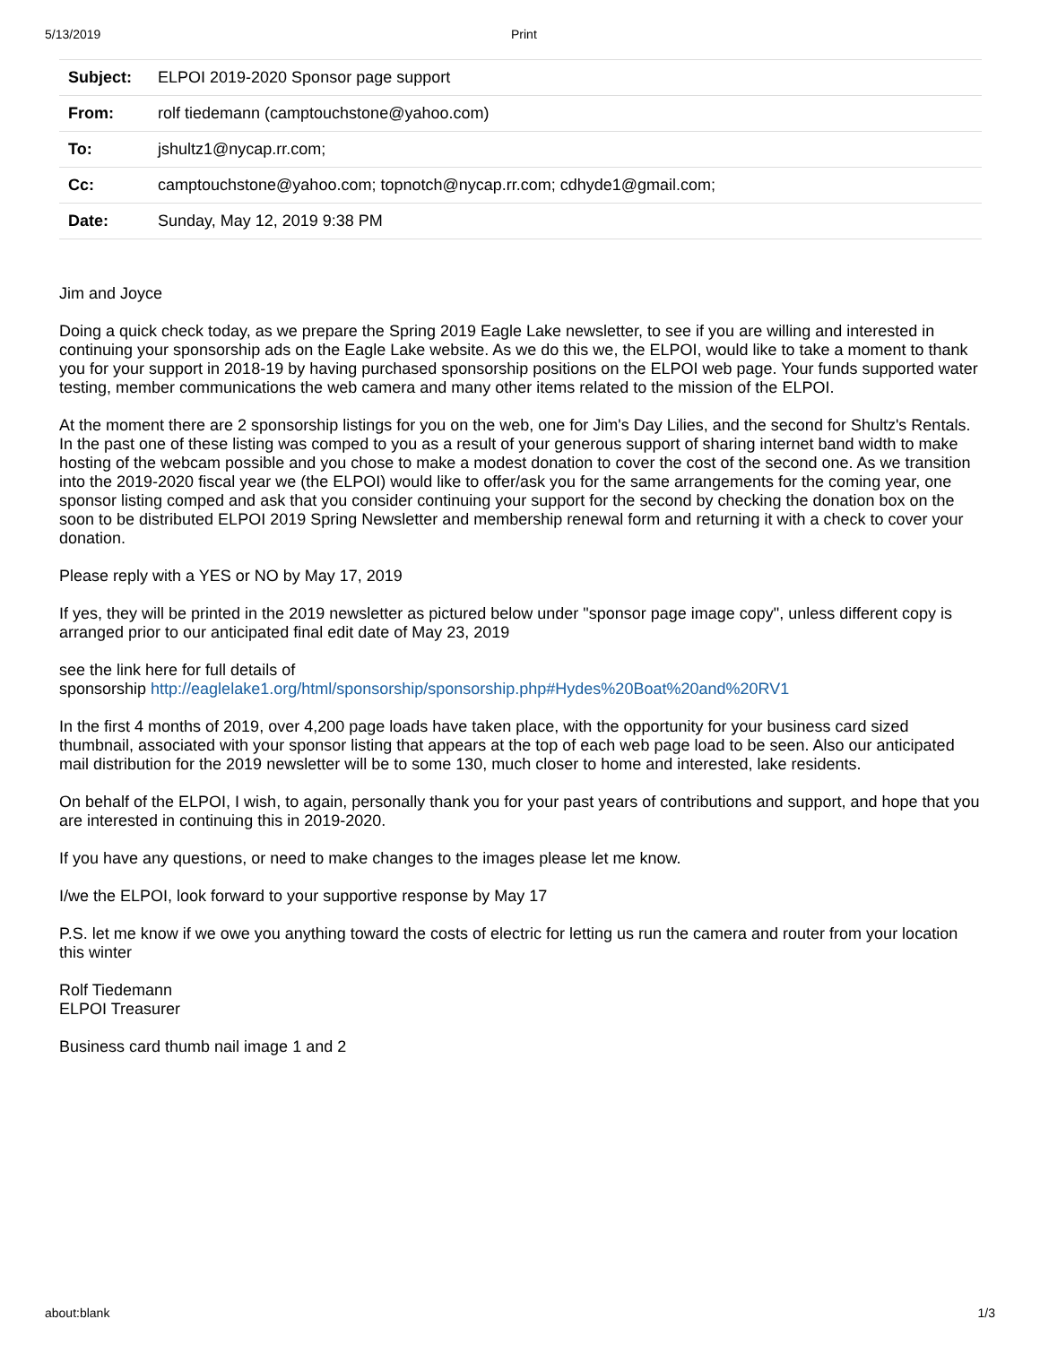5/13/2019 Print
| Subject: | ELPOI 2019-2020 Sponsor page support |
| From: | rolf tiedemann (camptouchstone@yahoo.com) |
| To: | jshultz1@nycap.rr.com; |
| Cc: | camptouchstone@yahoo.com; topnotch@nycap.rr.com; cdhyde1@gmail.com; |
| Date: | Sunday, May 12, 2019 9:38 PM |
Jim and Joyce
Doing a quick check today, as we prepare the Spring 2019 Eagle Lake newsletter, to see if you are willing and interested in continuing your sponsorship ads on the Eagle Lake website. As we do this we, the ELPOI, would like to take a moment to thank you for your support in 2018-19 by having purchased sponsorship positions on the ELPOI web page. Your funds supported water testing, member communications the web camera and many other items related to the mission of the ELPOI.
At the moment there are 2 sponsorship listings for you on the web, one for Jim's Day Lilies, and the second for Shultz's Rentals. In the past one of these listing was comped to you as a result of your generous support of sharing internet band width to make hosting of the webcam possible and you chose to make a modest donation to cover the cost of the second one. As we transition into the 2019-2020 fiscal year we (the ELPOI) would like to offer/ask you for the same arrangements for the coming year, one sponsor listing comped and ask that you consider continuing your support for the second by checking the donation box on the soon to be distributed ELPOI 2019 Spring Newsletter and membership renewal form and returning it with a check to cover your donation.
Please reply with a YES or NO by May 17, 2019
If yes, they will be printed in the 2019 newsletter as pictured below under "sponsor page image copy", unless different copy is arranged prior to our anticipated final edit date of May 23, 2019
see the link here for full details of
sponsorship http://eaglelake1.org/html/sponsorship/sponsorship.php#Hydes%20Boat%20and%20RV1
In the first 4 months of 2019, over 4,200 page loads have taken place, with the opportunity for your business card sized thumbnail, associated with your sponsor listing that appears at the top of each web page load to be seen. Also our anticipated mail distribution for the 2019 newsletter will be to some 130, much closer to home and interested, lake residents.
On behalf of the ELPOI, I wish, to again, personally thank you for your past years of contributions and support, and hope that you are interested in continuing this in 2019-2020.
If you have any questions, or need to make changes to the images please let me know.
I/we the ELPOI, look forward to your supportive response by May 17
P.S. let me know if we owe you anything toward the costs of electric for letting us run the camera and router from your location this winter
Rolf Tiedemann
ELPOI Treasurer
Business card thumb nail image 1 and 2
about:blank 1/3